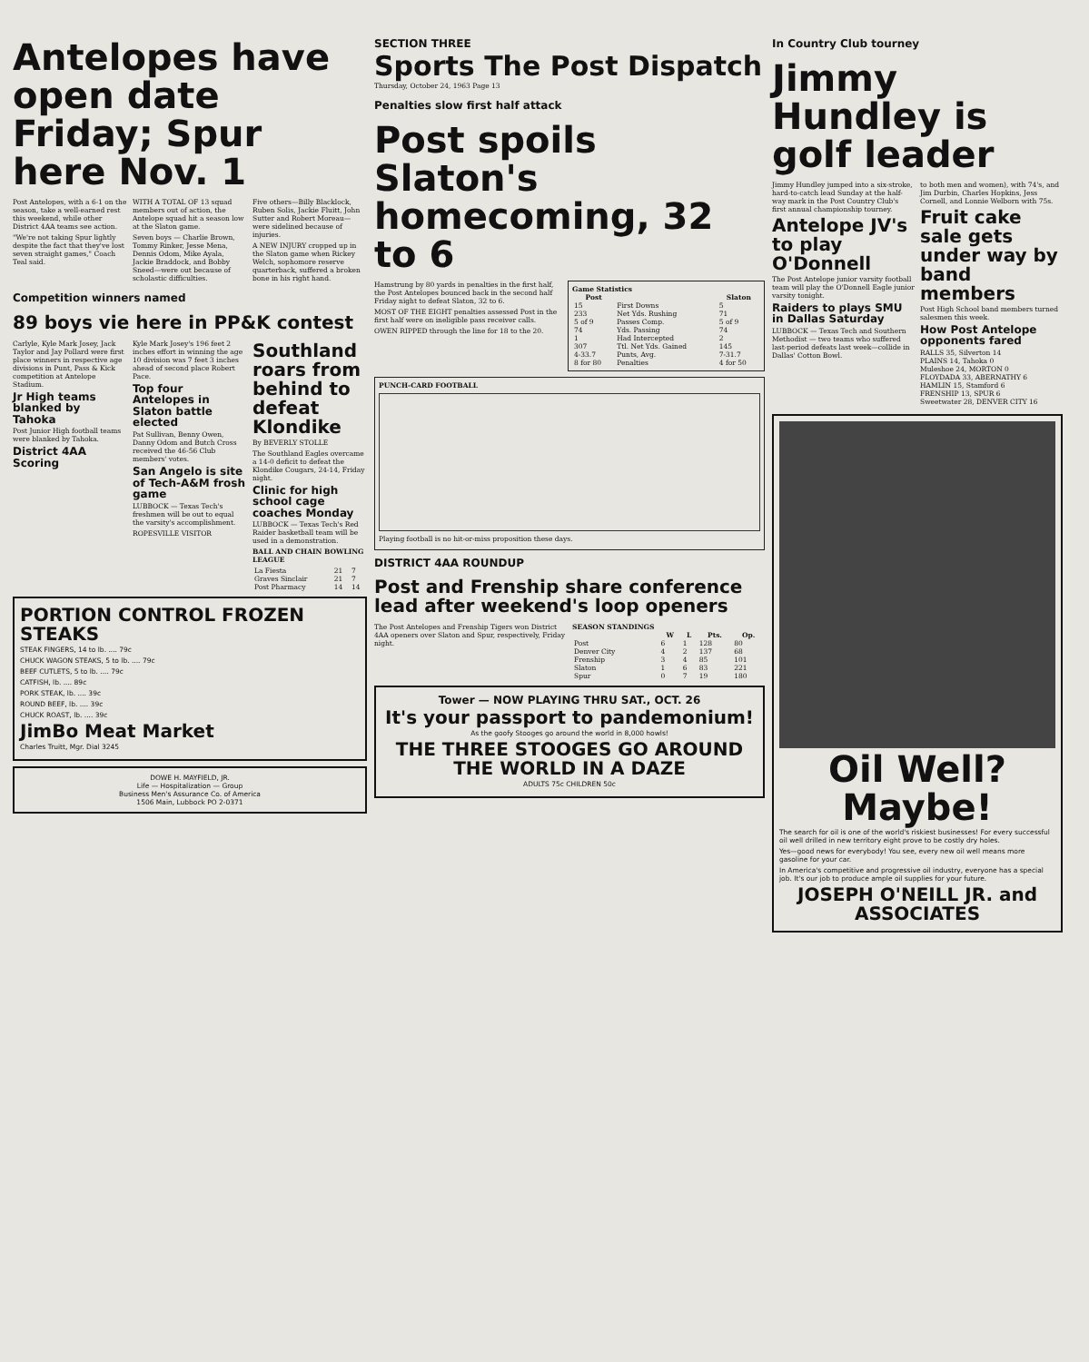Antelopes have open date Friday; Spur here Nov. 1
Post Antelopes, with a 6-1 on the season, take a well-earned rest this weekend, while other District 4AA teams see action.
"We're not taking Spur lightly despite the fact that they've lost seven straight games," Coach Teal said.
WITH A TOTAL OF 13 squad members out of action, the Antelope squad hit a season low at the Slaton game.
Seven boys — Charlie Brown, Tommy Rinker, Jesse Mena, Dennis Odom, Mike Ayala, Jackie Braddock, and Bobby Sneed—were out because of scholastic difficulties.
Five others—Billy Blacklock, Ruben Solis, Jackie Fluitt, John Sutter and Robert Moreau—were sidelined because of injuries.
A NEW INJURY cropped up in the Slaton game when Rickey Welch, sophomore reserve quarterback, suffered a broken bone in his right hand.
Competition winners named
89 boys vie here in PP&K contest
Carlyle, Kyle Mark Josey, Jack Taylor and Jay Pollard were first place winners in respective age divisions in Punt, Pass & Kick competition at Antelope Stadium.
Jr High teams blanked by Tahoka
Post Junior High football teams were blanked by Tahoka.
District 4AA Scoring
Kyle Mark Josey's 196 feet 2 inches effort in winning the age 10 division was 7 feet 3 inches ahead of second place Robert Pace.
Top four Antelopes in Slaton battle elected
Pat Sullivan, Benny Owen, Danny Odom and Butch Cross received the 46-56 Club members' votes.
San Angelo is site of Tech-A&M frosh game
LUBBOCK — Texas Tech's freshmen will be out to equal the varsity's accomplishment.
ROPESVILLE VISITOR
Southland roars from behind to defeat Klondike
By BEVERLY STOLLE
The Southland Eagles overcame a 14-0 deficit to defeat the Klondike Cougars, 24-14, Friday night.
Clinic for high school cage coaches Monday
LUBBOCK — Texas Tech's Red Raider basketball team will be used in a demonstration.
BALL AND CHAIN BOWLING LEAGUE
| La Fiesta | 21 | 7 |
| Graves Sinclair | 21 | 7 |
| Post Pharmacy | 14 | 14 |
PORTION CONTROL FROZEN STEAKS
STEAK FINGERS, 14 to lb. .... 79c
CHUCK WAGON STEAKS, 5 to lb. .... 79c
BEEF CUTLETS, 5 to lb. .... 79c
CATFISH, lb. .... 89c
PORK STEAK, lb. .... 39c
ROUND BEEF, lb. .... 39c
CHUCK ROAST, lb. .... 39c
JimBo Meat Market
Charles Truitt, Mgr. Dial 3245
DOWE H. MAYFIELD, JR.
Life — Hospitalization — Group
Business Men's Assurance Co. of America
1506 Main, Lubbock PO 2-0371
SECTION THREE
Sports The Post Dispatch
Thursday, October 24, 1963 Page 13
Penalties slow first half attack
Post spoils Slaton's homecoming, 32 to 6
Hamstrung by 80 yards in penalties in the first half, the Post Antelopes bounced back in the second half Friday night to defeat Slaton, 32 to 6.
MOST OF THE EIGHT penalties assessed Post in the first half were on ineligible pass receiver calls.
OWEN RIPPED through the line for 18 to the 20.
Game Statistics
| Post | | Slaton |
| --- | --- | --- |
| 15 | First Downs | 5 |
| 233 | Net Yds. Rushing | 71 |
| 5 of 9 | Passes Comp. | 5 of 9 |
| 74 | Yds. Passing | 74 |
| 1 | Had Intercepted | 2 |
| 307 | Ttl. Net Yds. Gained | 145 |
| 4-33.7 | Punts, Avg. | 7-31.7 |
| 8 for 80 | Penalties | 4 for 50 |
PUNCH-CARD FOOTBALL
Playing football is no hit-or-miss proposition these days.
DISTRICT 4AA ROUNDUP
Post and Frenship share conference lead after weekend's loop openers
The Post Antelopes and Frenship Tigers won District 4AA openers over Slaton and Spur, respectively, Friday night.
SEASON STANDINGS
| | W | L | Pts. | Op. |
| --- | --- | --- | --- | --- |
| Post | 6 | 1 | 128 | 80 |
| Denver City | 4 | 2 | 137 | 68 |
| Frenship | 3 | 4 | 85 | 101 |
| Slaton | 1 | 6 | 83 | 221 |
| Spur | 0 | 7 | 19 | 180 |
Tower — NOW PLAYING THRU SAT., OCT. 26
It's your passport to pandemonium!
As the goofy Stooges go around the world in 8,000 howls!
THE THREE STOOGES GO AROUND THE WORLD IN A DAZE
ADULTS 75c CHILDREN 50c
In Country Club tourney
Jimmy Hundley is golf leader
Jimmy Hundley jumped into a six-stroke, hard-to-catch lead Sunday at the half-way mark in the Post Country Club's first annual championship tourney.
Antelope JV's to play O'Donnell
The Post Antelope junior varsity football team will play the O'Donnell Eagle junior varsity tonight.
Raiders to plays SMU in Dallas Saturday
LUBBOCK — Texas Tech and Southern Methodist — two teams who suffered last-period defeats last week—collide in Dallas' Cotton Bowl.
to both men and women), with 74's, and Jim Durbin, Charles Hopkins, Jess Cornell, and Lonnie Welborn with 75s.
Fruit cake sale gets under way by band members
Post High School band members turned salesmen this week.
How Post Antelope opponents fared
RALLS 35, Silverton 14
PLAINS 14, Tahoka 0
Muleshoe 24, MORTON 0
FLOYDADA 33, ABERNATHY 6
HAMLIN 15, Stamford 6
FRENSHIP 13, SPUR 6
Sweetwater 28, DENVER CITY 16
Oil Well? Maybe!
The search for oil is one of the world's riskiest businesses! For every successful oil well drilled in new territory eight prove to be costly dry holes.
Yes—good news for everybody! You see, every new oil well means more gasoline for your car.
In America's competitive and progressive oil industry, everyone has a special job. It's our job to produce ample oil supplies for your future.
JOSEPH O'NEILL JR. and ASSOCIATES